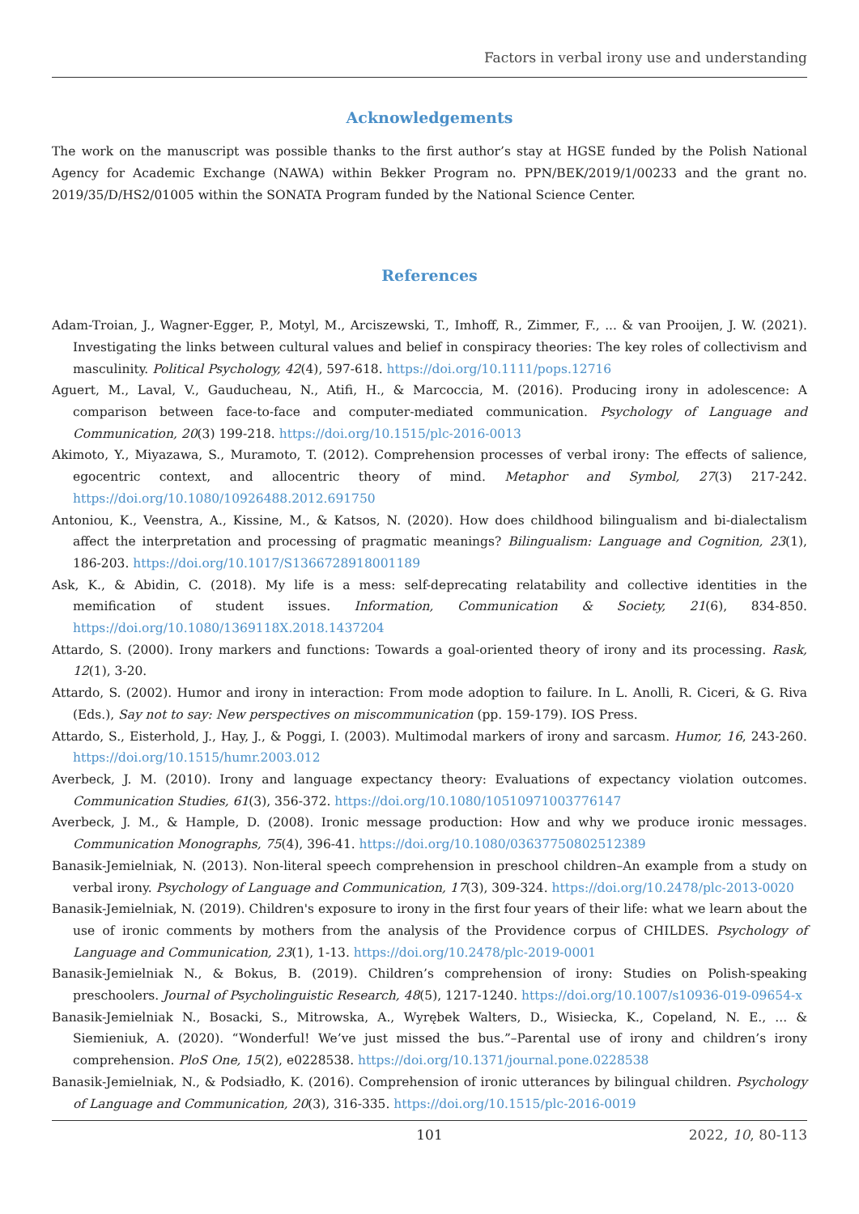Factors in verbal irony use and understanding
Acknowledgements
The work on the manuscript was possible thanks to the first author’s stay at HGSE funded by the Polish National Agency for Academic Exchange (NAWA) within Bekker Program no. PPN/BEK/2019/1/00233 and the grant no. 2019/35/D/HS2/01005 within the SONATA Program funded by the National Science Center.
References
Adam-Troian, J., Wagner-Egger, P., Motyl, M., Arciszewski, T., Imhoff, R., Zimmer, F., ... & van Prooijen, J. W. (2021). Investigating the links between cultural values and belief in conspiracy theories: The key roles of collectivism and masculinity. Political Psychology, 42(4), 597-618. https://doi.org/10.1111/pops.12716
Aguert, M., Laval, V., Gauducheau, N., Atifi, H., & Marcoccia, M. (2016). Producing irony in adolescence: A comparison between face-to-face and computer-mediated communication. Psychology of Language and Communication, 20(3) 199-218. https://doi.org/10.1515/plc-2016-0013
Akimoto, Y., Miyazawa, S., Muramoto, T. (2012). Comprehension processes of verbal irony: The effects of salience, egocentric context, and allocentric theory of mind. Metaphor and Symbol, 27(3) 217-242. https://doi.org/10.1080/10926488.2012.691750
Antoniou, K., Veenstra, A., Kissine, M., & Katsos, N. (2020). How does childhood bilingualism and bi-dialectalism affect the interpretation and processing of pragmatic meanings? Bilingualism: Language and Cognition, 23(1), 186-203. https://doi.org/10.1017/S1366728918001189
Ask, K., & Abidin, C. (2018). My life is a mess: self-deprecating relatability and collective identities in the memification of student issues. Information, Communication & Society, 21(6), 834-850. https://doi.org/10.1080/1369118X.2018.1437204
Attardo, S. (2000). Irony markers and functions: Towards a goal-oriented theory of irony and its processing. Rask, 12(1), 3-20.
Attardo, S. (2002). Humor and irony in interaction: From mode adoption to failure. In L. Anolli, R. Ciceri, & G. Riva (Eds.), Say not to say: New perspectives on miscommunication (pp. 159-179). IOS Press.
Attardo, S., Eisterhold, J., Hay, J., & Poggi, I. (2003). Multimodal markers of irony and sarcasm. Humor, 16, 243-260. https://doi.org/10.1515/humr.2003.012
Averbeck, J. M. (2010). Irony and language expectancy theory: Evaluations of expectancy violation outcomes. Communication Studies, 61(3), 356-372. https://doi.org/10.1080/10510971003776147
Averbeck, J. M., & Hample, D. (2008). Ironic message production: How and why we produce ironic messages. Communication Monographs, 75(4), 396-41. https://doi.org/10.1080/03637750802512389
Banasik-Jemielniak, N. (2013). Non-literal speech comprehension in preschool children–An example from a study on verbal irony. Psychology of Language and Communication, 17(3), 309-324. https://doi.org/10.2478/plc-2013-0020
Banasik-Jemielniak, N. (2019). Children's exposure to irony in the first four years of their life: what we learn about the use of ironic comments by mothers from the analysis of the Providence corpus of CHILDES. Psychology of Language and Communication, 23(1), 1-13. https://doi.org/10.2478/plc-2019-0001
Banasik-Jemielniak N., & Bokus, B. (2019). Children’s comprehension of irony: Studies on Polish-speaking preschoolers. Journal of Psycholinguistic Research, 48(5), 1217-1240. https://doi.org/10.1007/s10936-019-09654-x
Banasik-Jemielniak N., Bosacki, S., Mitrowska, A., Wyrębek Walters, D., Wisiecka, K., Copeland, N. E., ... & Siemieniuk, A. (2020). “Wonderful! We’ve just missed the bus.”–Parental use of irony and children’s irony comprehension. PloS One, 15(2), e0228538. https://doi.org/10.1371/journal.pone.0228538
Banasik-Jemielniak, N., & Podsiadło, K. (2016). Comprehension of ironic utterances by bilingual children. Psychology of Language and Communication, 20(3), 316-335. https://doi.org/10.1515/plc-2016-0019
101 2022, 10, 80-113